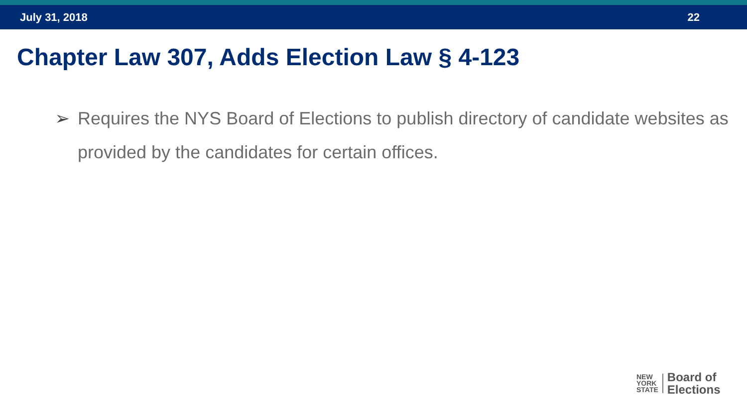July 31, 2018 22
Chapter Law 307, Adds Election Law § 4-123
➢ Requires the NYS Board of Elections to publish directory of candidate websites as provided by the candidates for certain offices.
NEW
YORK
STATE
Board of
Elections